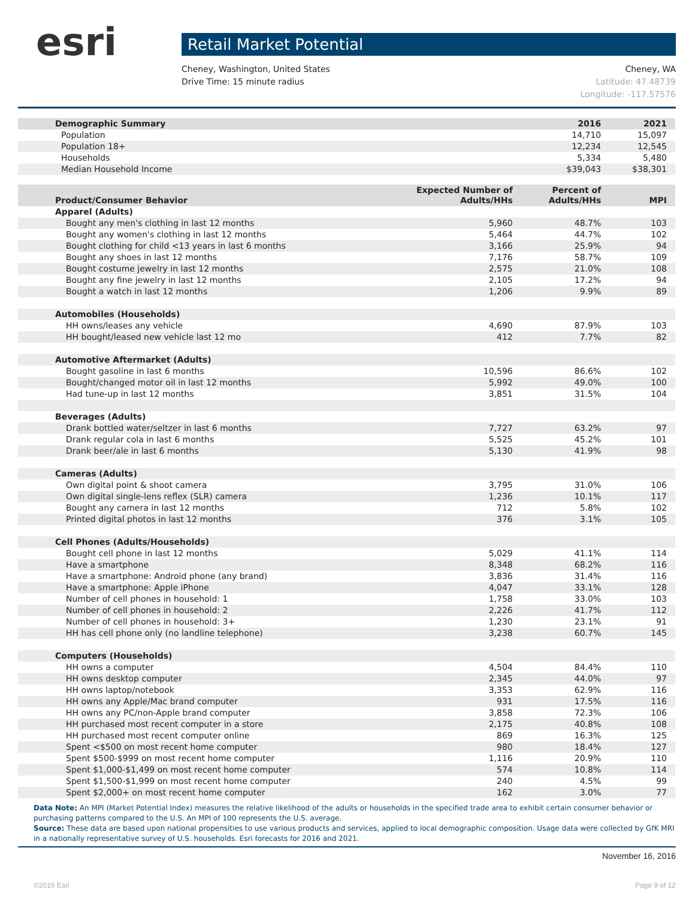esri
Retail Market Potential
Cheney, Washington, United States
Drive Time: 15 minute radius
Cheney, WA
Latitude: 47.48739
Longitude: -117.57576
| Demographic Summary | | 2016 | 2021 |
| --- | --- | --- | --- |
| Population | | 14,710 | 15,097 |
| Population 18+ | | 12,234 | 12,545 |
| Households | | 5,334 | 5,480 |
| Median Household Income | | $39,043 | $38,301 |
| Product/Consumer Behavior | Expected Number of Adults/HHs | Percent of Adults/HHs | MPI |
| Apparel (Adults) | | | |
| Bought any men's clothing in last 12 months | 5,960 | 48.7% | 103 |
| Bought any women's clothing in last 12 months | 5,464 | 44.7% | 102 |
| Bought clothing for child <13 years in last 6 months | 3,166 | 25.9% | 94 |
| Bought any shoes in last 12 months | 7,176 | 58.7% | 109 |
| Bought costume jewelry in last 12 months | 2,575 | 21.0% | 108 |
| Bought any fine jewelry in last 12 months | 2,105 | 17.2% | 94 |
| Bought a watch in last 12 months | 1,206 | 9.9% | 89 |
| Automobiles (Households) | | | |
| HH owns/leases any vehicle | 4,690 | 87.9% | 103 |
| HH bought/leased new vehicle last 12 mo | 412 | 7.7% | 82 |
| Automotive Aftermarket (Adults) | | | |
| Bought gasoline in last 6 months | 10,596 | 86.6% | 102 |
| Bought/changed motor oil in last 12 months | 5,992 | 49.0% | 100 |
| Had tune-up in last 12 months | 3,851 | 31.5% | 104 |
| Beverages (Adults) | | | |
| Drank bottled water/seltzer in last 6 months | 7,727 | 63.2% | 97 |
| Drank regular cola in last 6 months | 5,525 | 45.2% | 101 |
| Drank beer/ale in last 6 months | 5,130 | 41.9% | 98 |
| Cameras (Adults) | | | |
| Own digital point & shoot camera | 3,795 | 31.0% | 106 |
| Own digital single-lens reflex (SLR) camera | 1,236 | 10.1% | 117 |
| Bought any camera in last 12 months | 712 | 5.8% | 102 |
| Printed digital photos in last 12 months | 376 | 3.1% | 105 |
| Cell Phones (Adults/Households) | | | |
| Bought cell phone in last 12 months | 5,029 | 41.1% | 114 |
| Have a smartphone | 8,348 | 68.2% | 116 |
| Have a smartphone: Android phone (any brand) | 3,836 | 31.4% | 116 |
| Have a smartphone: Apple iPhone | 4,047 | 33.1% | 128 |
| Number of cell phones in household: 1 | 1,758 | 33.0% | 103 |
| Number of cell phones in household: 2 | 2,226 | 41.7% | 112 |
| Number of cell phones in household: 3+ | 1,230 | 23.1% | 91 |
| HH has cell phone only (no landline telephone) | 3,238 | 60.7% | 145 |
| Computers (Households) | | | |
| HH owns a computer | 4,504 | 84.4% | 110 |
| HH owns desktop computer | 2,345 | 44.0% | 97 |
| HH owns laptop/notebook | 3,353 | 62.9% | 116 |
| HH owns any Apple/Mac brand computer | 931 | 17.5% | 116 |
| HH owns any PC/non-Apple brand computer | 3,858 | 72.3% | 106 |
| HH purchased most recent computer in a store | 2,175 | 40.8% | 108 |
| HH purchased most recent computer online | 869 | 16.3% | 125 |
| Spent <$500 on most recent home computer | 980 | 18.4% | 127 |
| Spent $500-$999 on most recent home computer | 1,116 | 20.9% | 110 |
| Spent $1,000-$1,499 on most recent home computer | 574 | 10.8% | 114 |
| Spent $1,500-$1,999 on most recent home computer | 240 | 4.5% | 99 |
| Spent $2,000+ on most recent home computer | 162 | 3.0% | 77 |
Data Note: An MPI (Market Potential Index) measures the relative likelihood of the adults or households in the specified trade area to exhibit certain consumer behavior or purchasing patterns compared to the U.S. An MPI of 100 represents the U.S. average.
Source: These data are based upon national propensities to use various products and services, applied to local demographic composition. Usage data were collected by GfK MRI in a nationally representative survey of U.S. households. Esri forecasts for 2016 and 2021.
November 16, 2016
©2016 Esri Page 9 of 12